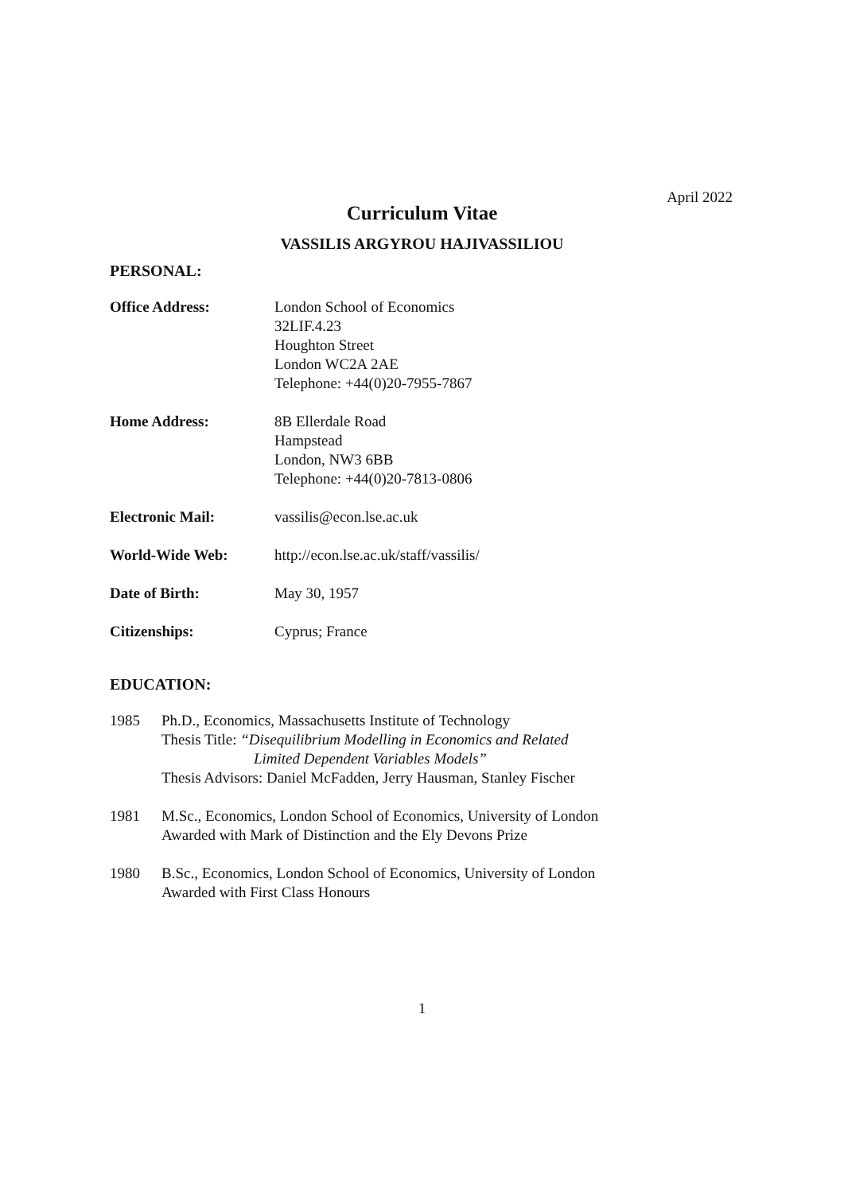April 2022
Curriculum Vitae
VASSILIS ARGYROU HAJIVASSILIOU
PERSONAL:
Office Address: London School of Economics
32LIF.4.23
Houghton Street
London WC2A 2AE
Telephone: +44(0)20-7955-7867
Home Address: 8B Ellerdale Road
Hampstead
London, NW3 6BB
Telephone: +44(0)20-7813-0806
Electronic Mail: vassilis@econ.lse.ac.uk
World-Wide Web: http://econ.lse.ac.uk/staff/vassilis/
Date of Birth: May 30, 1957
Citizenships: Cyprus; France
EDUCATION:
1985 Ph.D., Economics, Massachusetts Institute of Technology
Thesis Title: “Disequilibrium Modelling in Economics and Related
Limited Dependent Variables Models”
Thesis Advisors: Daniel McFadden, Jerry Hausman, Stanley Fischer
1981 M.Sc., Economics, London School of Economics, University of London
Awarded with Mark of Distinction and the Ely Devons Prize
1980 B.Sc., Economics, London School of Economics, University of London
Awarded with First Class Honours
1